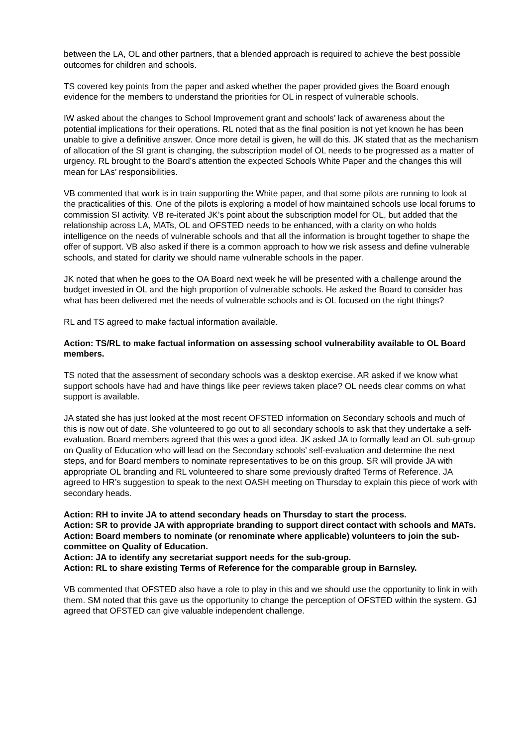between the LA, OL and other partners, that a blended approach is required to achieve the best possible outcomes for children and schools.
TS covered key points from the paper and asked whether the paper provided gives the Board enough evidence for the members to understand the priorities for OL in respect of vulnerable schools.
IW asked about the changes to School Improvement grant and schools’ lack of awareness about the potential implications for their operations. RL noted that as the final position is not yet known he has been unable to give a definitive answer. Once more detail is given, he will do this. JK stated that as the mechanism of allocation of the SI grant is changing, the subscription model of OL needs to be progressed as a matter of urgency. RL brought to the Board’s attention the expected Schools White Paper and the changes this will mean for LAs’ responsibilities.
VB commented that work is in train supporting the White paper, and that some pilots are running to look at the practicalities of this. One of the pilots is exploring a model of how maintained schools use local forums to commission SI activity. VB re-iterated JK’s point about the subscription model for OL, but added that the relationship across LA, MATs, OL and OFSTED needs to be enhanced, with a clarity on who holds intelligence on the needs of vulnerable schools and that all the information is brought together to shape the offer of support. VB also asked if there is a common approach to how we risk assess and define vulnerable schools, and stated for clarity we should name vulnerable schools in the paper.
JK noted that when he goes to the OA Board next week he will be presented with a challenge around the budget invested in OL and the high proportion of vulnerable schools. He asked the Board to consider has what has been delivered met the needs of vulnerable schools and is OL focused on the right things?
RL and TS agreed to make factual information available.
Action: TS/RL to make factual information on assessing school vulnerability available to OL Board members.
TS noted that the assessment of secondary schools was a desktop exercise. AR asked if we know what support schools have had and have things like peer reviews taken place? OL needs clear comms on what support is available.
JA stated she has just looked at the most recent OFSTED information on Secondary schools and much of this is now out of date. She volunteered to go out to all secondary schools to ask that they undertake a self-evaluation. Board members agreed that this was a good idea. JK asked JA to formally lead an OL sub-group on Quality of Education who will lead on the Secondary schools’ self-evaluation and determine the next steps, and for Board members to nominate representatives to be on this group. SR will provide JA with appropriate OL branding and RL volunteered to share some previously drafted Terms of Reference. JA agreed to HR’s suggestion to speak to the next OASH meeting on Thursday to explain this piece of work with secondary heads.
Action: RH to invite JA to attend secondary heads on Thursday to start the process.
Action: SR to provide JA with appropriate branding to support direct contact with schools and MATs.
Action: Board members to nominate (or renominate where applicable) volunteers to join the sub-committee on Quality of Education.
Action: JA to identify any secretariat support needs for the sub-group.
Action: RL to share existing Terms of Reference for the comparable group in Barnsley.
VB commented that OFSTED also have a role to play in this and we should use the opportunity to link in with them. SM noted that this gave us the opportunity to change the perception of OFSTED within the system. GJ agreed that OFSTED can give valuable independent challenge.